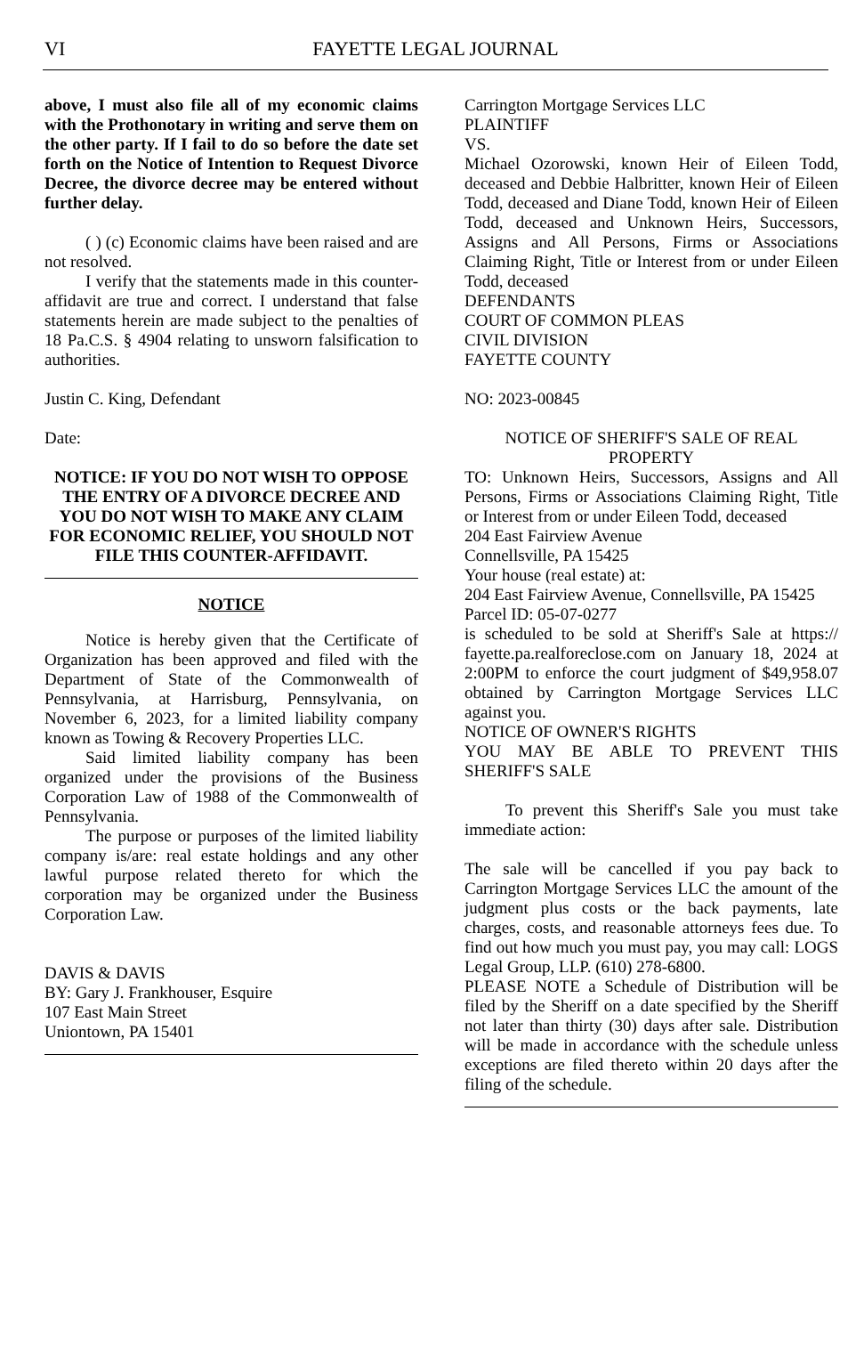VI
FAYETTE LEGAL JOURNAL
above, I must also file all of my economic claims with the Prothonotary in writing and serve them on the other party. If I fail to do so before the date set forth on the Notice of Intention to Request Divorce Decree, the divorce decree may be entered without further delay.
( ) (c) Economic claims have been raised and are not resolved.
I verify that the statements made in this counter-affidavit are true and correct. I understand that false statements herein are made subject to the penalties of 18 Pa.C.S. § 4904 relating to unsworn falsification to authorities.
Justin C. King, Defendant
Date:
NOTICE: IF YOU DO NOT WISH TO OPPOSE THE ENTRY OF A DIVORCE DECREE AND YOU DO NOT WISH TO MAKE ANY CLAIM FOR ECONOMIC RELIEF, YOU SHOULD NOT FILE THIS COUNTER-AFFIDAVIT.
NOTICE
Notice is hereby given that the Certificate of Organization has been approved and filed with the Department of State of the Commonwealth of Pennsylvania, at Harrisburg, Pennsylvania, on November 6, 2023, for a limited liability company known as Towing & Recovery Properties LLC.
Said limited liability company has been organized under the provisions of the Business Corporation Law of 1988 of the Commonwealth of Pennsylvania.
The purpose or purposes of the limited liability company is/are: real estate holdings and any other lawful purpose related thereto for which the corporation may be organized under the Business Corporation Law.
DAVIS & DAVIS
BY: Gary J. Frankhouser, Esquire
107 East Main Street
Uniontown, PA 15401
Carrington Mortgage Services LLC
PLAINTIFF
VS.
Michael Ozorowski, known Heir of Eileen Todd, deceased and Debbie Halbritter, known Heir of Eileen Todd, deceased and Diane Todd, known Heir of Eileen Todd, deceased and Unknown Heirs, Successors, Assigns and All Persons, Firms or Associations Claiming Right, Title or Interest from or under Eileen Todd, deceased
DEFENDANTS
COURT OF COMMON PLEAS
CIVIL DIVISION
FAYETTE COUNTY
NO: 2023-00845
NOTICE OF SHERIFF'S SALE OF REAL PROPERTY
TO: Unknown Heirs, Successors, Assigns and All Persons, Firms or Associations Claiming Right, Title or Interest from or under Eileen Todd, deceased
204 East Fairview Avenue
Connellsville, PA 15425
Your house (real estate) at:
204 East Fairview Avenue, Connellsville, PA 15425
Parcel ID: 05-07-0277
is scheduled to be sold at Sheriff's Sale at https:// fayette.pa.realforeclose.com on January 18, 2024 at 2:00PM to enforce the court judgment of $49,958.07 obtained by Carrington Mortgage Services LLC against you.
NOTICE OF OWNER'S RIGHTS
YOU MAY BE ABLE TO PREVENT THIS SHERIFF'S SALE
To prevent this Sheriff's Sale you must take immediate action:
The sale will be cancelled if you pay back to Carrington Mortgage Services LLC the amount of the judgment plus costs or the back payments, late charges, costs, and reasonable attorneys fees due. To find out how much you must pay, you may call: LOGS Legal Group, LLP. (610) 278-6800.
PLEASE NOTE a Schedule of Distribution will be filed by the Sheriff on a date specified by the Sheriff not later than thirty (30) days after sale. Distribution will be made in accordance with the schedule unless exceptions are filed thereto within 20 days after the filing of the schedule.